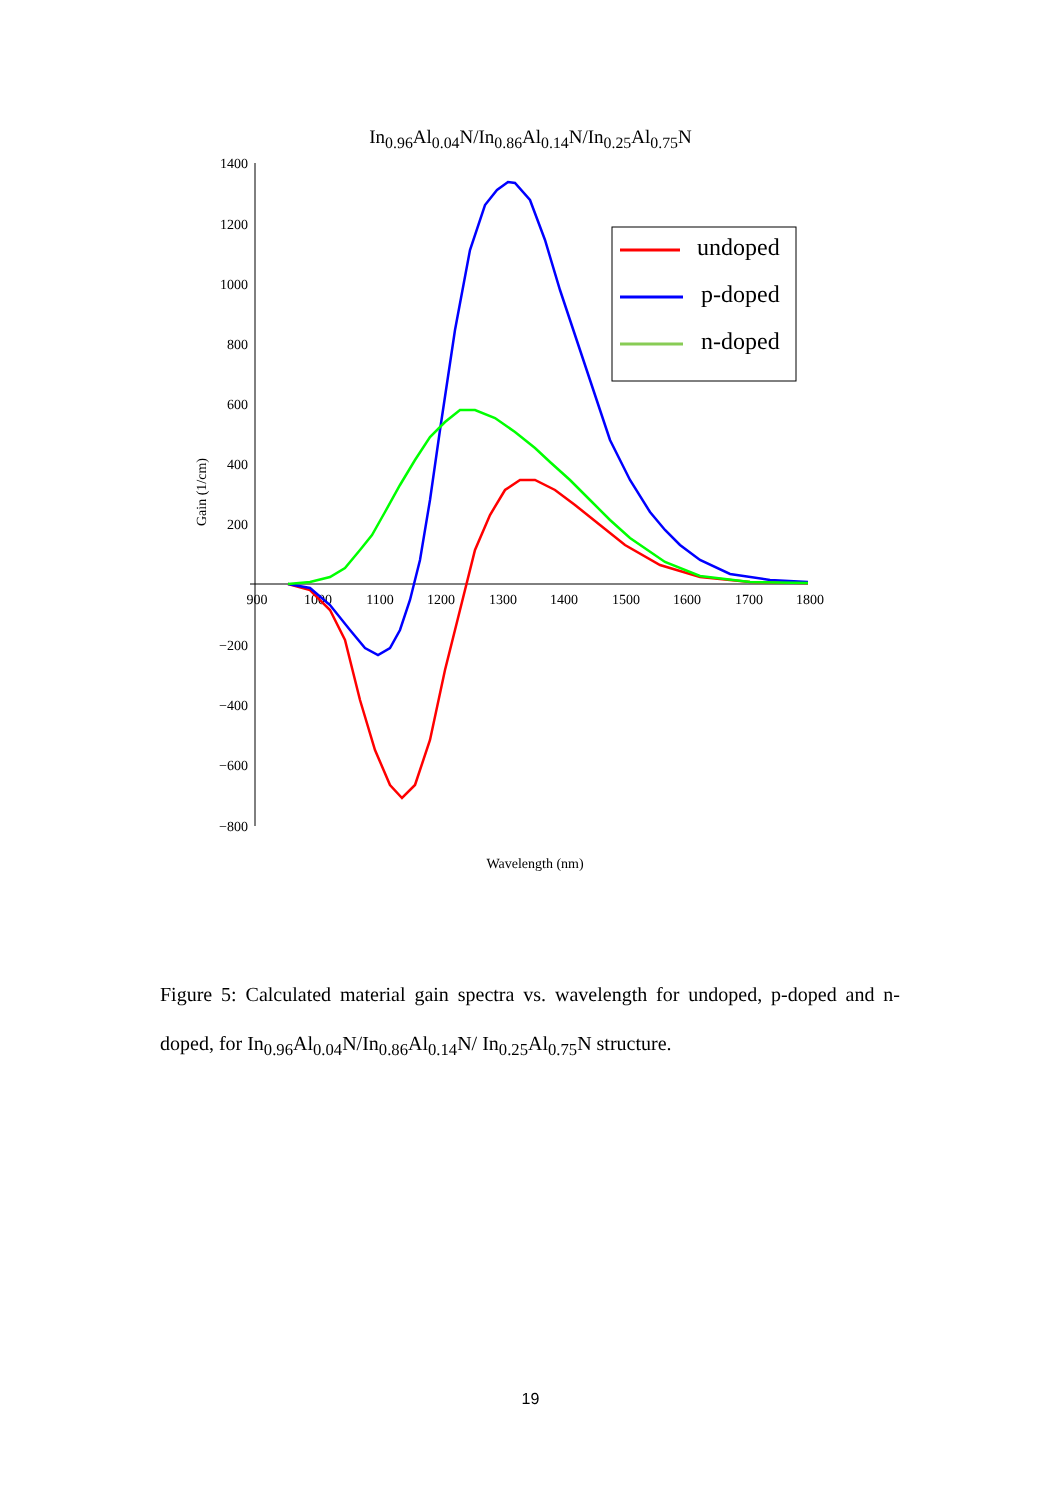In<sub>0.96</sub>Al<sub>0.04</sub>N/In<sub>0.86</sub>Al<sub>0.14</sub>N/In<sub>0.25</sub>Al<sub>0.75</sub>N
1400
1200
1000
800
600
400
200
−200
−400
−600
−800
900
1000
1100
1200
1300
1400
1500
1600
1700
1800
Wavelength (nm)
Gain (1/cm)
undoped
p-doped
n-doped
Figure 5: Calculated material gain spectra vs. wavelength for undoped, p-doped and n-doped, for In<sub>0.96</sub>Al<sub>0.04</sub>N/In<sub>0.86</sub>Al<sub>0.14</sub>N/ In<sub>0.25</sub>Al<sub>0.75</sub>N structure.
19